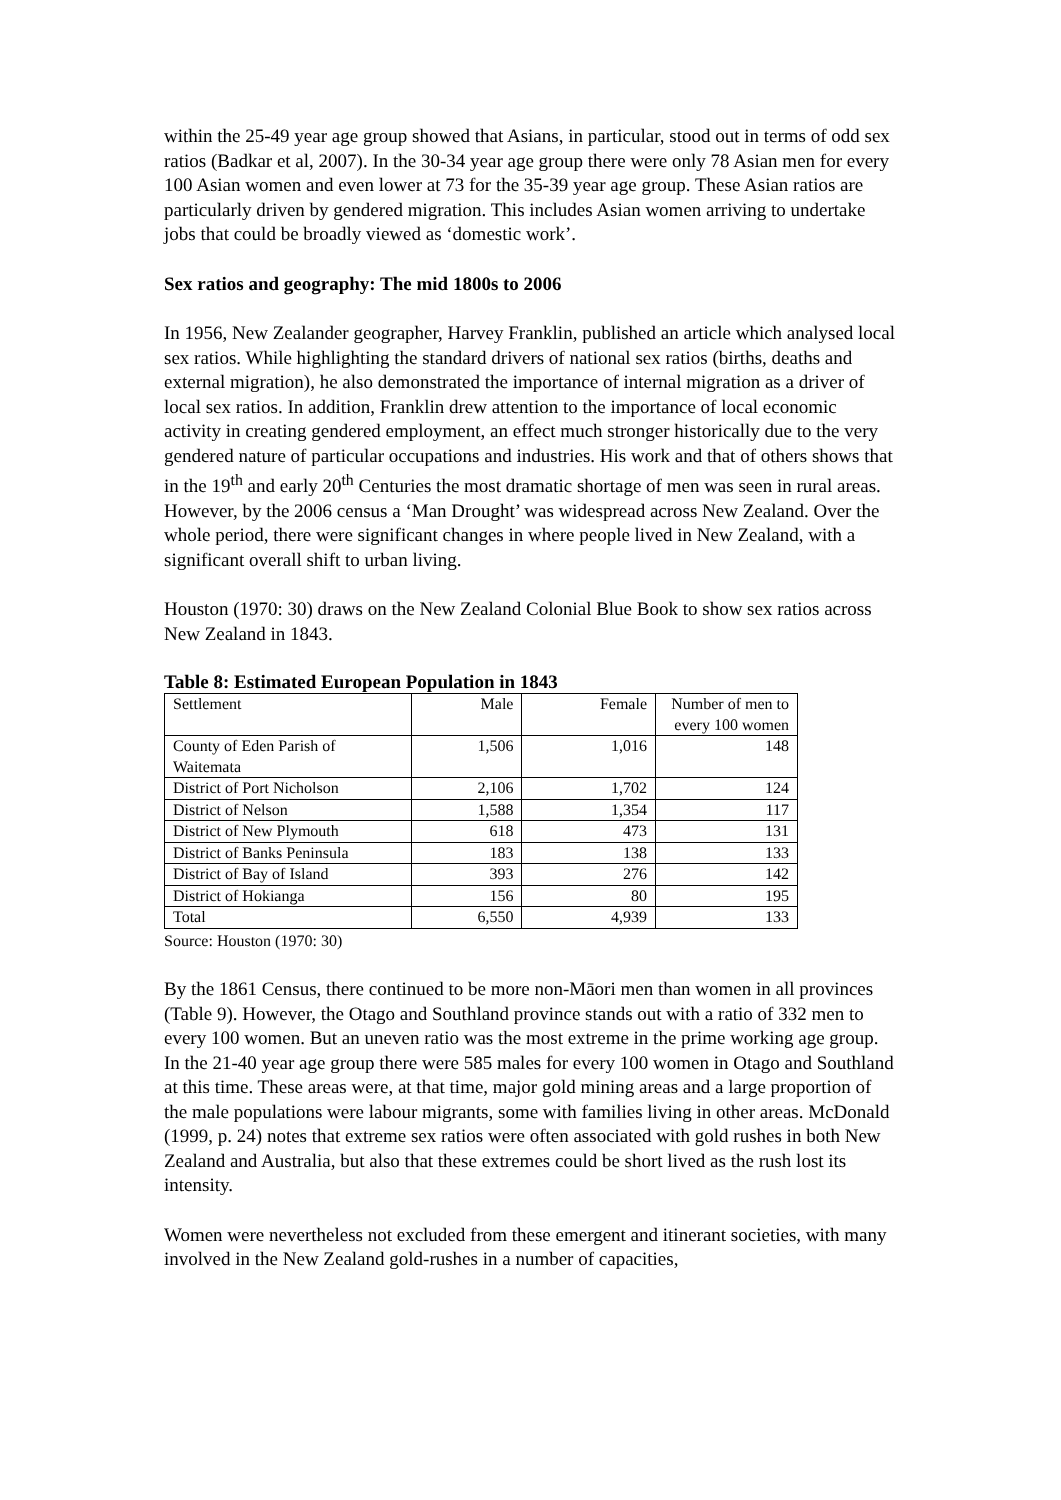within the 25-49 year age group showed that Asians, in particular, stood out in terms of odd sex ratios (Badkar et al, 2007). In the 30-34 year age group there were only 78 Asian men for every 100 Asian women and even lower at 73 for the 35-39 year age group. These Asian ratios are particularly driven by gendered migration. This includes Asian women arriving to undertake jobs that could be broadly viewed as ‘domestic work’.
Sex ratios and geography: The mid 1800s to 2006
In 1956, New Zealander geographer, Harvey Franklin, published an article which analysed local sex ratios. While highlighting the standard drivers of national sex ratios (births, deaths and external migration), he also demonstrated the importance of internal migration as a driver of local sex ratios. In addition, Franklin drew attention to the importance of local economic activity in creating gendered employment, an effect much stronger historically due to the very gendered nature of particular occupations and industries. His work and that of others shows that in the 19<sup>th</sup> and early 20<sup>th</sup> Centuries the most dramatic shortage of men was seen in rural areas. However, by the 2006 census a ‘Man Drought’ was widespread across New Zealand. Over the whole period, there were significant changes in where people lived in New Zealand, with a significant overall shift to urban living.
Houston (1970: 30) draws on the New Zealand Colonial Blue Book to show sex ratios across New Zealand in 1843.
Table 8: Estimated European Population in 1843
| Settlement | Male | Female | Number of men to every 100 women |
| County of Eden Parish of Waitemata | 1,506 | 1,016 | 148 |
| District of Port Nicholson | 2,106 | 1,702 | 124 |
| District of Nelson | 1,588 | 1,354 | 117 |
| District of New Plymouth | 618 | 473 | 131 |
| District of Banks Peninsula | 183 | 138 | 133 |
| District of Bay of Island | 393 | 276 | 142 |
| District of Hokianga | 156 | 80 | 195 |
| Total | 6,550 | 4,939 | 133 |
Source: Houston (1970: 30)
By the 1861 Census, there continued to be more non-Māori men than women in all provinces (Table 9). However, the Otago and Southland province stands out with a ratio of 332 men to every 100 women. But an uneven ratio was the most extreme in the prime working age group. In the 21-40 year age group there were 585 males for every 100 women in Otago and Southland at this time. These areas were, at that time, major gold mining areas and a large proportion of the male populations were labour migrants, some with families living in other areas. McDonald (1999, p. 24) notes that extreme sex ratios were often associated with gold rushes in both New Zealand and Australia, but also that these extremes could be short lived as the rush lost its intensity.
Women were nevertheless not excluded from these emergent and itinerant societies, with many involved in the New Zealand gold-rushes in a number of capacities,